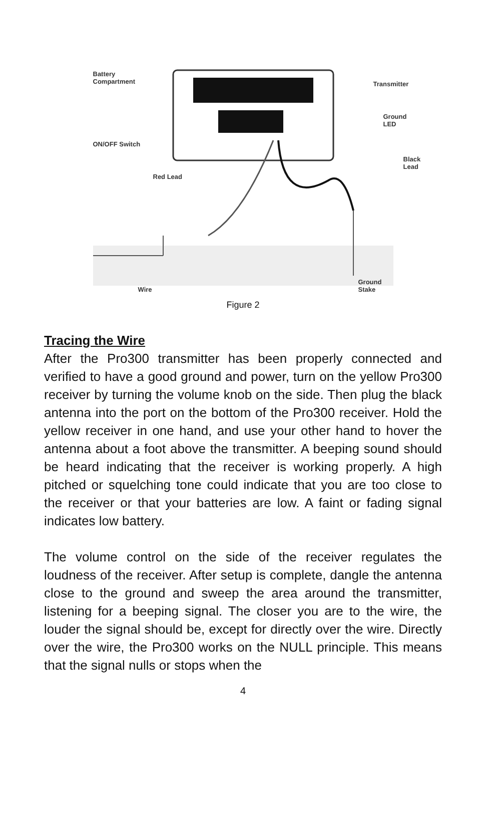Battery
Compartment Transmitter
Ground LED
ON/OFF Switch
Black Lead
Red Lead
Wire
Ground
Stake
Figure 2
Tracing the Wire
After the Pro300 transmitter has been properly connected and verified to have a good ground and power, turn on the yellow Pro300 receiver by turning the volume knob on the side. Then plug the black antenna into the port on the bottom of the Pro300 receiver. Hold the yellow receiver in one hand, and use your other hand to hover the antenna about a foot above the transmitter. A beeping sound should be heard indicating that the receiver is working properly. A high pitched or squelching tone could indicate that you are too close to the receiver or that your batteries are low. A faint or fading signal indicates low battery.
The volume control on the side of the receiver regulates the loudness of the receiver. After setup is complete, dangle the antenna close to the ground and sweep the area around the transmitter, listening for a beeping signal. The closer you are to the wire, the louder the signal should be, except for directly over the wire. Directly over the wire, the Pro300 works on the NULL principle. This means that the signal nulls or stops when the
4